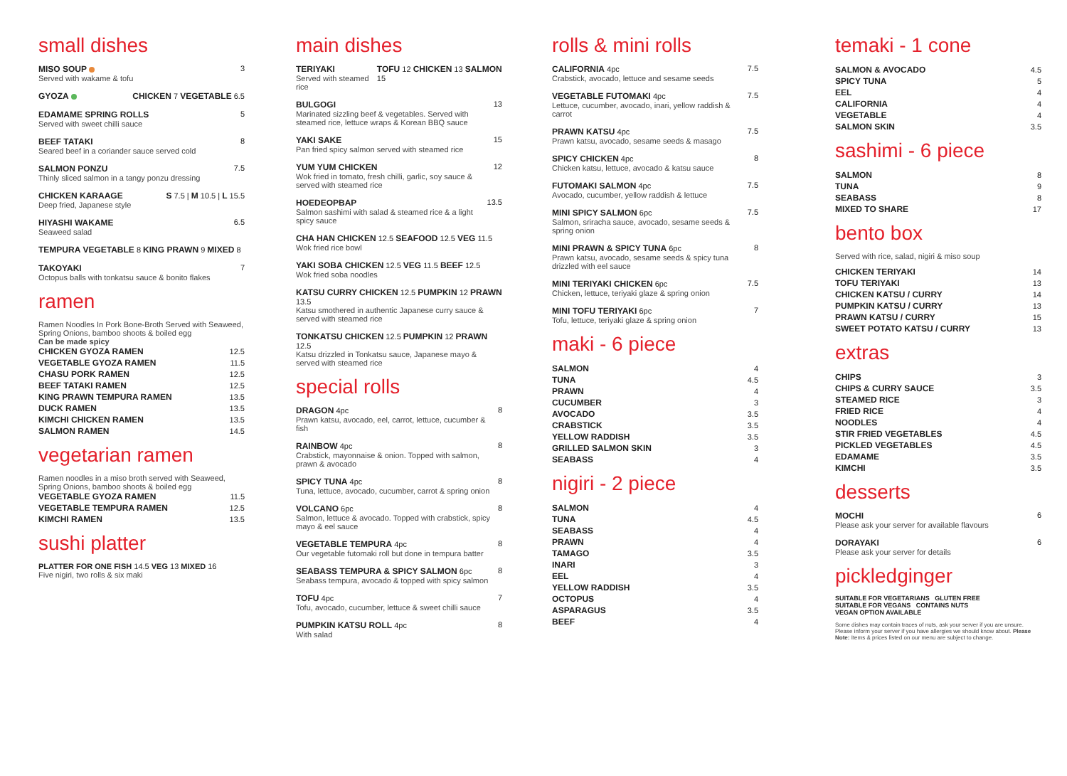small dishes
MISO SOUP
Served with wakame & tofu
3
GYOZA CHICKEN 7 VEGETABLE 6.5
EDAMAME SPRING ROLLS
Served with sweet chilli sauce
5
BEEF TATAKI
Seared beef in a coriander sauce served cold
8
SALMON PONZU
Thinly sliced salmon in a tangy ponzu dressing
7.5
CHICKEN KARAAGE
Deep fried, Japanese style
S 7.5 | M 10.5 | L 15.5
HIYASHI WAKAME
Seaweed salad
6.5
TEMPURA VEGETABLE 8 KING PRAWN 9 MIXED 8
TAKOYAKI
Octopus balls with tonkatsu sauce & bonito flakes
7
ramen
Ramen Noodles In Pork Bone-Broth Served with Seaweed, Spring Onions, bamboo shoots & boiled egg
Can be made spicy
| CHICKEN GYOZA RAMEN | 12.5 |
| VEGETABLE GYOZA RAMEN | 11.5 |
| CHASU PORK RAMEN | 12.5 |
| BEEF TATAKI RAMEN | 12.5 |
| KING PRAWN TEMPURA RAMEN | 13.5 |
| DUCK RAMEN | 13.5 |
| KIMCHI CHICKEN RAMEN | 13.5 |
| SALMON RAMEN | 14.5 |
vegetarian ramen
Ramen noodles in a miso broth served with Seaweed, Spring Onions, bamboo shoots & boiled egg
| VEGETABLE GYOZA RAMEN | 11.5 |
| VEGETABLE TEMPURA RAMEN | 12.5 |
| KIMCHI RAMEN | 13.5 |
sushi platter
PLATTER FOR ONE FISH 14.5 VEG 13 MIXED 16
Five nigiri, two rolls & six maki
main dishes
TERIYAKI
Served with steamed rice
TOFU 12 CHICKEN 13 SALMON 15
BULGOGI
Marinated sizzling beef & vegetables. Served with steamed rice, lettuce wraps & Korean BBQ sauce
13
YAKI SAKE
Pan fried spicy salmon served with steamed rice
15
YUM YUM CHICKEN
Wok fried in tomato, fresh chilli, garlic, soy sauce & served with steamed rice
12
HOEDEOPBAP
Salmon sashimi with salad & steamed rice & a light spicy sauce
13.5
CHA HAN CHICKEN 12.5 SEAFOOD 12.5 VEG 11.5
Wok fried rice bowl
YAKI SOBA CHICKEN 12.5 VEG 11.5 BEEF 12.5
Wok fried soba noodles
KATSU CURRY CHICKEN 12.5 PUMPKIN 12 PRAWN 13.5
Katsu smothered in authentic Japanese curry sauce & served with steamed rice
TONKATSU CHICKEN 12.5 PUMPKIN 12 PRAWN 12.5
Katsu drizzled in Tonkatsu sauce, Japanese mayo & served with steamed rice
special rolls
DRAGON 4pc
Prawn katsu, avocado, eel, carrot, lettuce, cucumber & fish
8
RAINBOW 4pc
Crabstick, mayonnaise & onion. Topped with salmon, prawn & avocado
8
SPICY TUNA 4pc
Tuna, lettuce, avocado, cucumber, carrot & spring onion
8
VOLCANO 6pc
Salmon, lettuce & avocado. Topped with crabstick, spicy mayo & eel sauce
8
VEGETABLE TEMPURA 4pc
Our vegetable futomaki roll but done in tempura batter
8
SEABASS TEMPURA & SPICY SALMON 6pc
Seabass tempura, avocado & topped with spicy salmon
8
TOFU 4pc
Tofu, avocado, cucumber, lettuce & sweet chilli sauce
7
PUMPKIN KATSU ROLL 4pc
With salad
8
rolls & mini rolls
CALIFORNIA 4pc
Crabstick, avocado, lettuce and sesame seeds
7.5
VEGETABLE FUTOMAKI 4pc
Lettuce, cucumber, avocado, inari, yellow raddish & carrot
7.5
PRAWN KATSU 4pc
Prawn katsu, avocado, sesame seeds & masago
7.5
SPICY CHICKEN 4pc
Chicken katsu, lettuce, avocado & katsu sauce
8
FUTOMAKI SALMON 4pc
Avocado, cucumber, yellow raddish & lettuce
7.5
MINI SPICY SALMON 6pc
Salmon, sriracha sauce, avocado, sesame seeds & spring onion
7.5
MINI PRAWN & SPICY TUNA 6pc
Prawn katsu, avocado, sesame seeds & spicy tuna drizzled with eel sauce
8
MINI TERIYAKI CHICKEN 6pc
Chicken, lettuce, teriyaki glaze & spring onion
7.5
MINI TOFU TERIYAKI 6pc
Tofu, lettuce, teriyaki glaze & spring onion
7
maki - 6 piece
| SALMON | 4 |
| TUNA | 4.5 |
| PRAWN | 4 |
| CUCUMBER | 3 |
| AVOCADO | 3.5 |
| CRABSTICK | 3.5 |
| YELLOW RADDISH | 3.5 |
| GRILLED SALMON SKIN | 3 |
| SEABASS | 4 |
nigiri - 2 piece
| SALMON | 4 |
| TUNA | 4.5 |
| SEABASS | 4 |
| PRAWN | 4 |
| TAMAGO | 3.5 |
| INARI | 3 |
| EEL | 4 |
| YELLOW RADDISH | 3.5 |
| OCTOPUS | 4 |
| ASPARAGUS | 3.5 |
| BEEF | 4 |
temaki - 1 cone
| SALMON & AVOCADO | 4.5 |
| SPICY TUNA | 5 |
| EEL | 4 |
| CALIFORNIA | 4 |
| VEGETABLE | 4 |
| SALMON SKIN | 3.5 |
sashimi - 6 piece
| SALMON | 8 |
| TUNA | 9 |
| SEABASS | 8 |
| MIXED TO SHARE | 17 |
bento box
Served with rice, salad, nigiri & miso soup
| CHICKEN TERIYAKI | 14 |
| TOFU TERIYAKI | 13 |
| CHICKEN KATSU / CURRY | 14 |
| PUMPKIN KATSU / CURRY | 13 |
| PRAWN KATSU / CURRY | 15 |
| SWEET POTATO KATSU / CURRY | 13 |
extras
| CHIPS | 3 |
| CHIPS & CURRY SAUCE | 3.5 |
| STEAMED RICE | 3 |
| FRIED RICE | 4 |
| NOODLES | 4 |
| STIR FRIED VEGETABLES | 4.5 |
| PICKLED VEGETABLES | 4.5 |
| EDAMAME | 3.5 |
| KIMCHI | 3.5 |
desserts
MOCHI
Please ask your server for available flavours
6
DORAYAKI
Please ask your server for details
6
pickledginger
SUITABLE FOR VEGETARIANS GLUTEN FREE
SUITABLE FOR VEGANS CONTAINS NUTS
VEGAN OPTION AVAILABLE
Some dishes may contain traces of nuts, ask your server if you are unsure. Please inform your server if you have allergies we should know about. Please Note: Items & prices listed on our menu are subject to change.